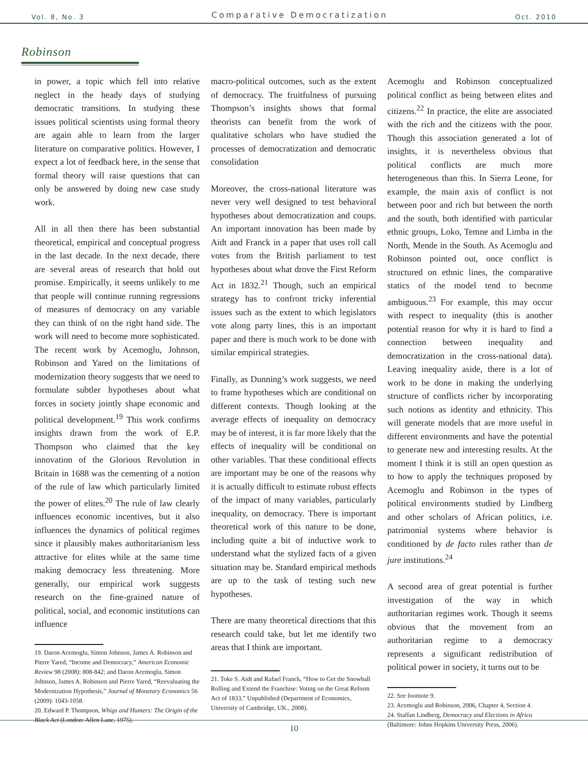Vol. 8, No. 3 Comparative Democratization Oct. 2010
Robinson
in power, a topic which fell into relative neglect in the heady days of studying democratic transitions. In studying these issues political scientists using formal theory are again able to learn from the larger literature on comparative politics. However, I expect a lot of feedback here, in the sense that formal theory will raise questions that can only be answered by doing new case study work.
All in all then there has been substantial theoretical, empirical and conceptual progress in the last decade. In the next decade, there are several areas of research that hold out promise. Empirically, it seems unlikely to me that people will continue running regressions of measures of democracy on any variable they can think of on the right hand side. The work will need to become more sophisticated. The recent work by Acemoglu, Johnson, Robinson and Yared on the limitations of modernization theory suggests that we need to formulate subtler hypotheses about what forces in society jointly shape economic and political development.<sup>19</sup> This work confirms insights drawn from the work of E.P. Thompson who claimed that the key innovation of the Glorious Revolution in Britain in 1688 was the cementing of a notion of the rule of law which particularly limited the power of elites.<sup>20</sup> The rule of law clearly influences economic incentives, but it also influences the dynamics of political regimes since it plausibly makes authoritarianism less attractive for elites while at the same time making democracy less threatening. More generally, our empirical work suggests research on the fine-grained nature of political, social, and economic institutions can influence
19. Daron Acemoglu, Simon Johnson, James A. Robinson and Pierre Yared, “Income and Democracy,” American Economic Review 98 (2008): 808-842; and Daron Acemoglu, Simon Johnson, James A. Robinson and Pierre Yared, “Reevaluating the Modernization Hypothesis,” Journal of Monetary Economics 56 (2009): 1043-1058.
20. Edward P. Thompson, Whigs and Hunters: The Origin of the Black Act (London: Allen Lane, 1975).
macro-political outcomes, such as the extent of democracy. The fruitfulness of pursuing Thompson’s insights shows that formal theorists can benefit from the work of qualitative scholars who have studied the processes of democratization and democratic consolidation
Moreover, the cross-national literature was never very well designed to test behavioral hypotheses about democratization and coups. An important innovation has been made by Aidt and Franck in a paper that uses roll call votes from the British parliament to test hypotheses about what drove the First Reform Act in 1832.<sup>21</sup> Though, such an empirical strategy has to confront tricky inferential issues such as the extent to which legislators vote along party lines, this is an important paper and there is much work to be done with similar empirical strategies.
Finally, as Dunning’s work suggests, we need to frame hypotheses which are conditional on different contexts. Though looking at the average effects of inequality on democracy may be of interest, it is far more likely that the effects of inequality will be conditional on other variables. That these conditional effects are important may be one of the reasons why it is actually difficult to estimate robust effects of the impact of many variables, particularly inequality, on democracy. There is important theoretical work of this nature to be done, including quite a bit of inductive work to understand what the stylized facts of a given situation may be. Standard empirical methods are up to the task of testing such new hypotheses.
There are many theoretical directions that this research could take, but let me identify two areas that I think are important.
21. Toke S. Aidt and Rafael Franck, “How to Get the Snowball Rolling and Extend the Franchise: Voting on the Great Reform Act of 1833,” Unpublished (Department of Economics, University of Cambridge, UK., 2008).
Acemoglu and Robinson conceptualized political conflict as being between elites and citizens.<sup>22</sup> In practice, the elite are associated with the rich and the citizens with the poor. Though this association generated a lot of insights, it is nevertheless obvious that political conflicts are much more heterogeneous than this. In Sierra Leone, for example, the main axis of conflict is not between poor and rich but between the north and the south, both identified with particular ethnic groups, Loko, Temne and Limba in the North, Mende in the South. As Acemoglu and Robinson pointed out, once conflict is structured on ethnic lines, the comparative statics of the model tend to become ambiguous.<sup>23</sup> For example, this may occur with respect to inequality (this is another potential reason for why it is hard to find a connection between inequality and democratization in the cross-national data). Leaving inequality aside, there is a lot of work to be done in making the underlying structure of conflicts richer by incorporating such notions as identity and ethnicity. This will generate models that are more useful in different environments and have the potential to generate new and interesting results. At the moment I think it is still an open question as to how to apply the techniques proposed by Acemoglu and Robinson in the types of political environments studied by Lindberg and other scholars of African politics, i.e. patrimonial systems where behavior is conditioned by de facto rules rather than de jure institutions.<sup>24</sup>
A second area of great potential is further investigation of the way in which authoritarian regimes work. Though it seems obvious that the movement from an authoritarian regime to a democracy represents a significant redistribution of political power in society, it turns out to be
22. See footnote 9.
23. Acemoglu and Robinson, 2006, Chapter 4, Section 4.
24. Staffan Lindberg, Democracy and Elections in Africa (Baltimore: Johns Hopkins University Press, 2006).
10